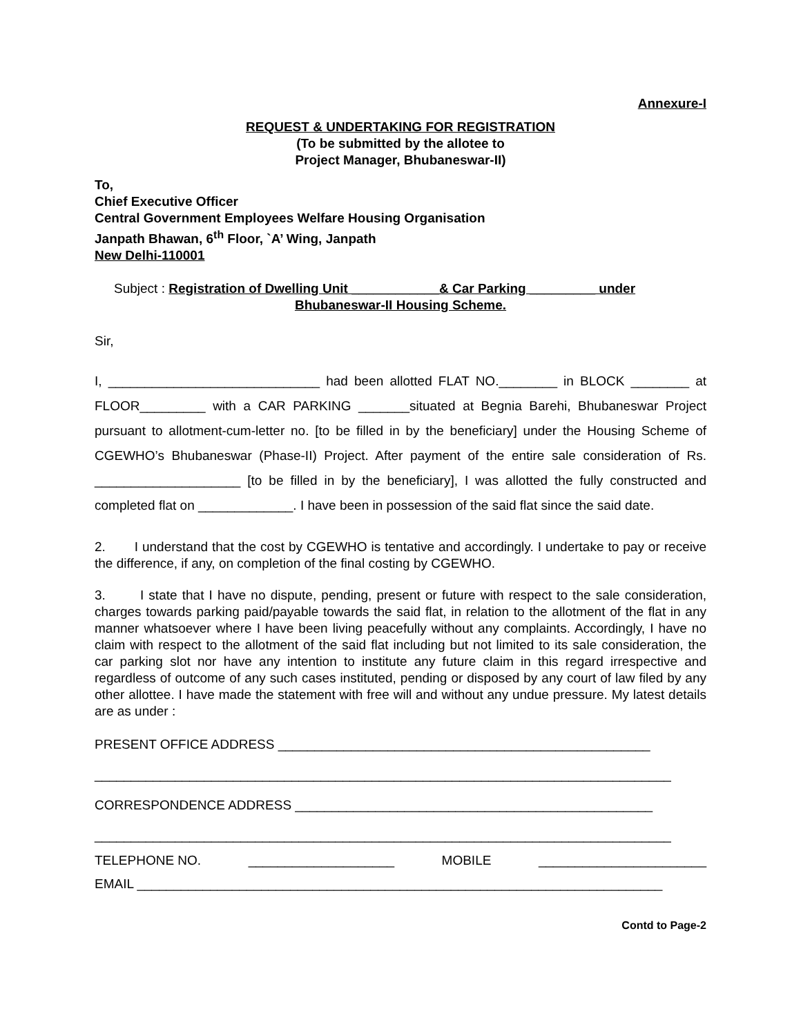Annexure-I
REQUEST & UNDERTAKING FOR REGISTRATION
(To be submitted by the allotee to
Project Manager, Bhubaneswar-II)
To,
Chief Executive Officer
Central Government Employees Welfare Housing Organisation
Janpath Bhawan, 6<sup>th</sup> Floor, `A’ Wing, Janpath
New Delhi-110001
Subject : Registration of Dwelling Unit ____________& Car Parking _________ under
Bhubaneswar-II Housing Scheme.
Sir,
I, _____________________________ had been allotted FLAT NO.________ in BLOCK ________ at FLOOR_________ with a CAR PARKING _______situated at Begnia Barehi, Bhubaneswar Project pursuant to allotment-cum-letter no. [to be filled in by the beneficiary] under the Housing Scheme of CGEWHO’s Bhubaneswar (Phase-II) Project. After payment of the entire sale consideration of Rs. ____________________ [to be filled in by the beneficiary], I was allotted the fully constructed and completed flat on _____________. I have been in possession of the said flat since the said date.
2. I understand that the cost by CGEWHO is tentative and accordingly. I undertake to pay or receive the difference, if any, on completion of the final costing by CGEWHO.
3. I state that I have no dispute, pending, present or future with respect to the sale consideration, charges towards parking paid/payable towards the said flat, in relation to the allotment of the flat in any manner whatsoever where I have been living peacefully without any complaints. Accordingly, I have no claim with respect to the allotment of the said flat including but not limited to its sale consideration, the car parking slot nor have any intention to institute any future claim in this regard irrespective and regardless of outcome of any such cases instituted, pending or disposed by any court of law filed by any other allottee. I have made the statement with free will and without any undue pressure. My latest details are as under :
PRESENT OFFICE ADDRESS ___________________________________________________
_______________________________________________________________________________
CORRESPONDENCE ADDRESS _________________________________________________
_______________________________________________________________________________
TELEPHONE NO. ____________________ MOBILE _______________________
EMAIL ________________________________________________________________________
Contd to Page-2